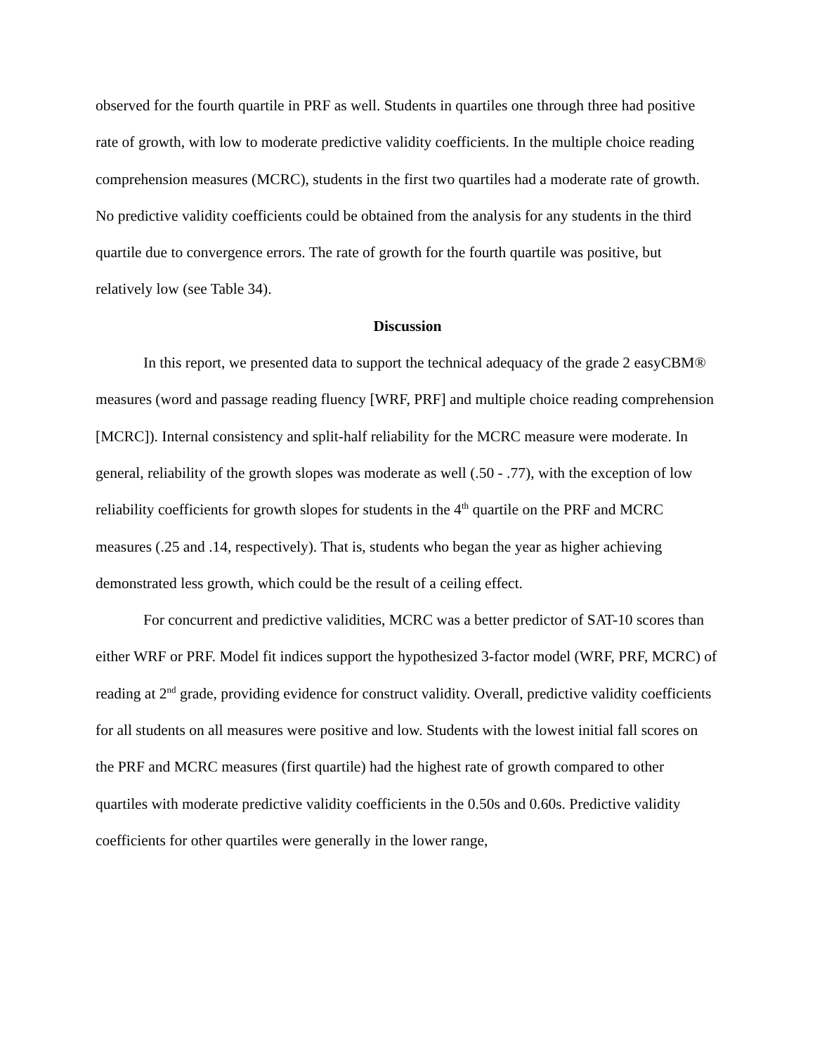observed for the fourth quartile in PRF as well. Students in quartiles one through three had positive rate of growth, with low to moderate predictive validity coefficients. In the multiple choice reading comprehension measures (MCRC), students in the first two quartiles had a moderate rate of growth. No predictive validity coefficients could be obtained from the analysis for any students in the third quartile due to convergence errors. The rate of growth for the fourth quartile was positive, but relatively low (see Table 34).
Discussion
In this report, we presented data to support the technical adequacy of the grade 2 easyCBM® measures (word and passage reading fluency [WRF, PRF] and multiple choice reading comprehension [MCRC]). Internal consistency and split-half reliability for the MCRC measure were moderate. In general, reliability of the growth slopes was moderate as well (.50 - .77), with the exception of low reliability coefficients for growth slopes for students in the 4<sup>th</sup> quartile on the PRF and MCRC measures (.25 and .14, respectively). That is, students who began the year as higher achieving demonstrated less growth, which could be the result of a ceiling effect.
For concurrent and predictive validities, MCRC was a better predictor of SAT-10 scores than either WRF or PRF. Model fit indices support the hypothesized 3-factor model (WRF, PRF, MCRC) of reading at 2<sup>nd</sup> grade, providing evidence for construct validity. Overall, predictive validity coefficients for all students on all measures were positive and low. Students with the lowest initial fall scores on the PRF and MCRC measures (first quartile) had the highest rate of growth compared to other quartiles with moderate predictive validity coefficients in the 0.50s and 0.60s. Predictive validity coefficients for other quartiles were generally in the lower range,